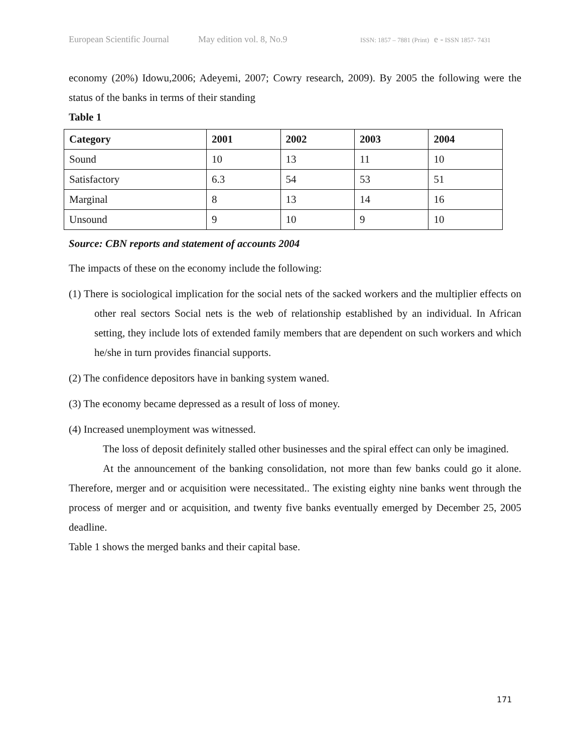European Scientific Journal May edition vol. 8, No.9 ISSN: 1857 – 7881 (Print) e - ISSN 1857- 7431
economy (20%) Idowu,2006; Adeyemi, 2007; Cowry research, 2009). By 2005 the following were the status of the banks in terms of their standing
Table 1
| Category | 2001 | 2002 | 2003 | 2004 |
| --- | --- | --- | --- | --- |
| Sound | 10 | 13 | 11 | 10 |
| Satisfactory | 6.3 | 54 | 53 | 51 |
| Marginal | 8 | 13 | 14 | 16 |
| Unsound | 9 | 10 | 9 | 10 |
Source: CBN reports and statement of accounts 2004
The impacts of these on the economy include the following:
(1) There is sociological implication for the social nets of the sacked workers and the multiplier effects on other real sectors Social nets is the web of relationship established by an individual. In African setting, they include lots of extended family members that are dependent on such workers and which he/she in turn provides financial supports.
(2) The confidence depositors have in banking system waned.
(3) The economy became depressed as a result of loss of money.
(4) Increased unemployment was witnessed.
The loss of deposit definitely stalled other businesses and the spiral effect can only be imagined.
At the announcement of the banking consolidation, not more than few banks could go it alone. Therefore, merger and or acquisition were necessitated.. The existing eighty nine banks went through the process of merger and or acquisition, and twenty five banks eventually emerged by December 25, 2005 deadline.
Table 1 shows the merged banks and their capital base.
171